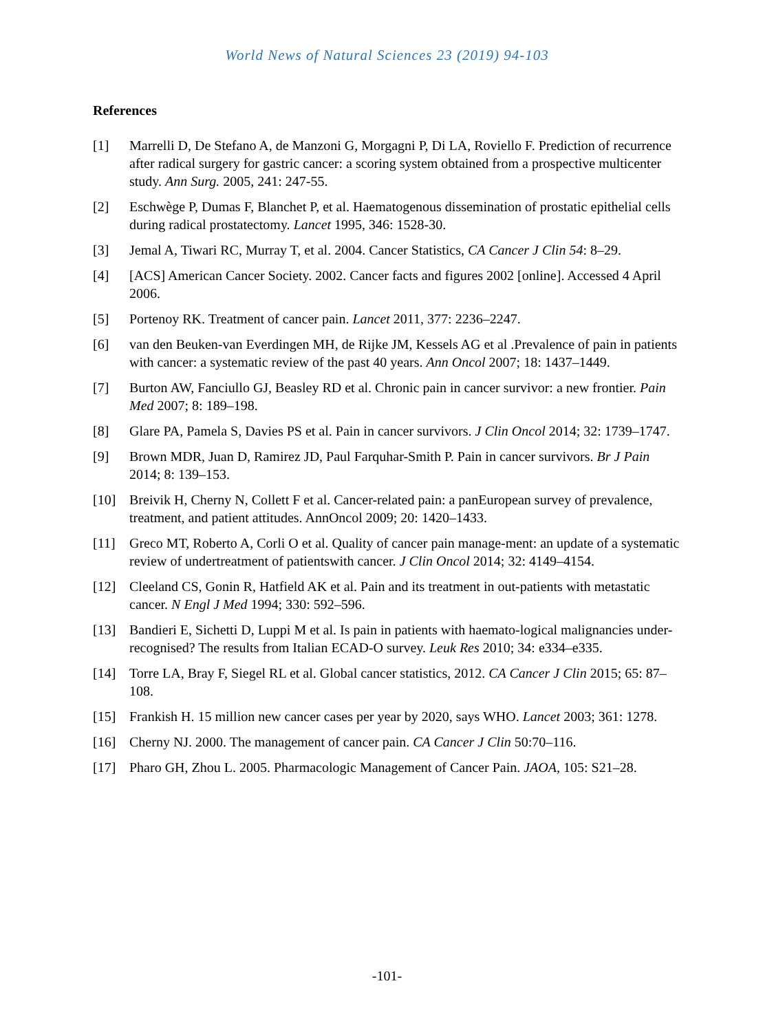World News of Natural Sciences 23 (2019) 94-103
References
[1] Marrelli D, De Stefano A, de Manzoni G, Morgagni P, Di LA, Roviello F. Prediction of recurrence after radical surgery for gastric cancer: a scoring system obtained from a prospective multicenter study. Ann Surg. 2005, 241: 247-55.
[2] Eschwège P, Dumas F, Blanchet P, et al. Haematogenous dissemination of prostatic epithelial cells during radical prostatectomy. Lancet 1995, 346: 1528-30.
[3] Jemal A, Tiwari RC, Murray T, et al. 2004. Cancer Statistics, CA Cancer J Clin 54: 8–29.
[4] [ACS] American Cancer Society. 2002. Cancer facts and figures 2002 [online]. Accessed 4 April 2006.
[5] Portenoy RK. Treatment of cancer pain. Lancet 2011, 377: 2236–2247.
[6] van den Beuken-van Everdingen MH, de Rijke JM, Kessels AG et al .Prevalence of pain in patients with cancer: a systematic review of the past 40 years. Ann Oncol 2007; 18: 1437–1449.
[7] Burton AW, Fanciullo GJ, Beasley RD et al. Chronic pain in cancer survivor: a new frontier. Pain Med 2007; 8: 189–198.
[8] Glare PA, Pamela S, Davies PS et al. Pain in cancer survivors. J Clin Oncol 2014; 32: 1739–1747.
[9] Brown MDR, Juan D, Ramirez JD, Paul Farquhar-Smith P. Pain in cancer survivors. Br J Pain 2014; 8: 139–153.
[10] Breivik H, Cherny N, Collett F et al. Cancer-related pain: a panEuropean survey of prevalence, treatment, and patient attitudes. AnnOncol 2009; 20: 1420–1433.
[11] Greco MT, Roberto A, Corli O et al. Quality of cancer pain manage-ment: an update of a systematic review of undertreatment of patientswith cancer. J Clin Oncol 2014; 32: 4149–4154.
[12] Cleeland CS, Gonin R, Hatfield AK et al. Pain and its treatment in out-patients with metastatic cancer. N Engl J Med 1994; 330: 592–596.
[13] Bandieri E, Sichetti D, Luppi M et al. Is pain in patients with haemato-logical malignancies under-recognised? The results from Italian ECAD-O survey. Leuk Res 2010; 34: e334–e335.
[14] Torre LA, Bray F, Siegel RL et al. Global cancer statistics, 2012. CA Cancer J Clin 2015; 65: 87–108.
[15] Frankish H. 15 million new cancer cases per year by 2020, says WHO. Lancet 2003; 361: 1278.
[16] Cherny NJ. 2000. The management of cancer pain. CA Cancer J Clin 50:70–116.
[17] Pharo GH, Zhou L. 2005. Pharmacologic Management of Cancer Pain. JAOA, 105: S21–28.
-101-